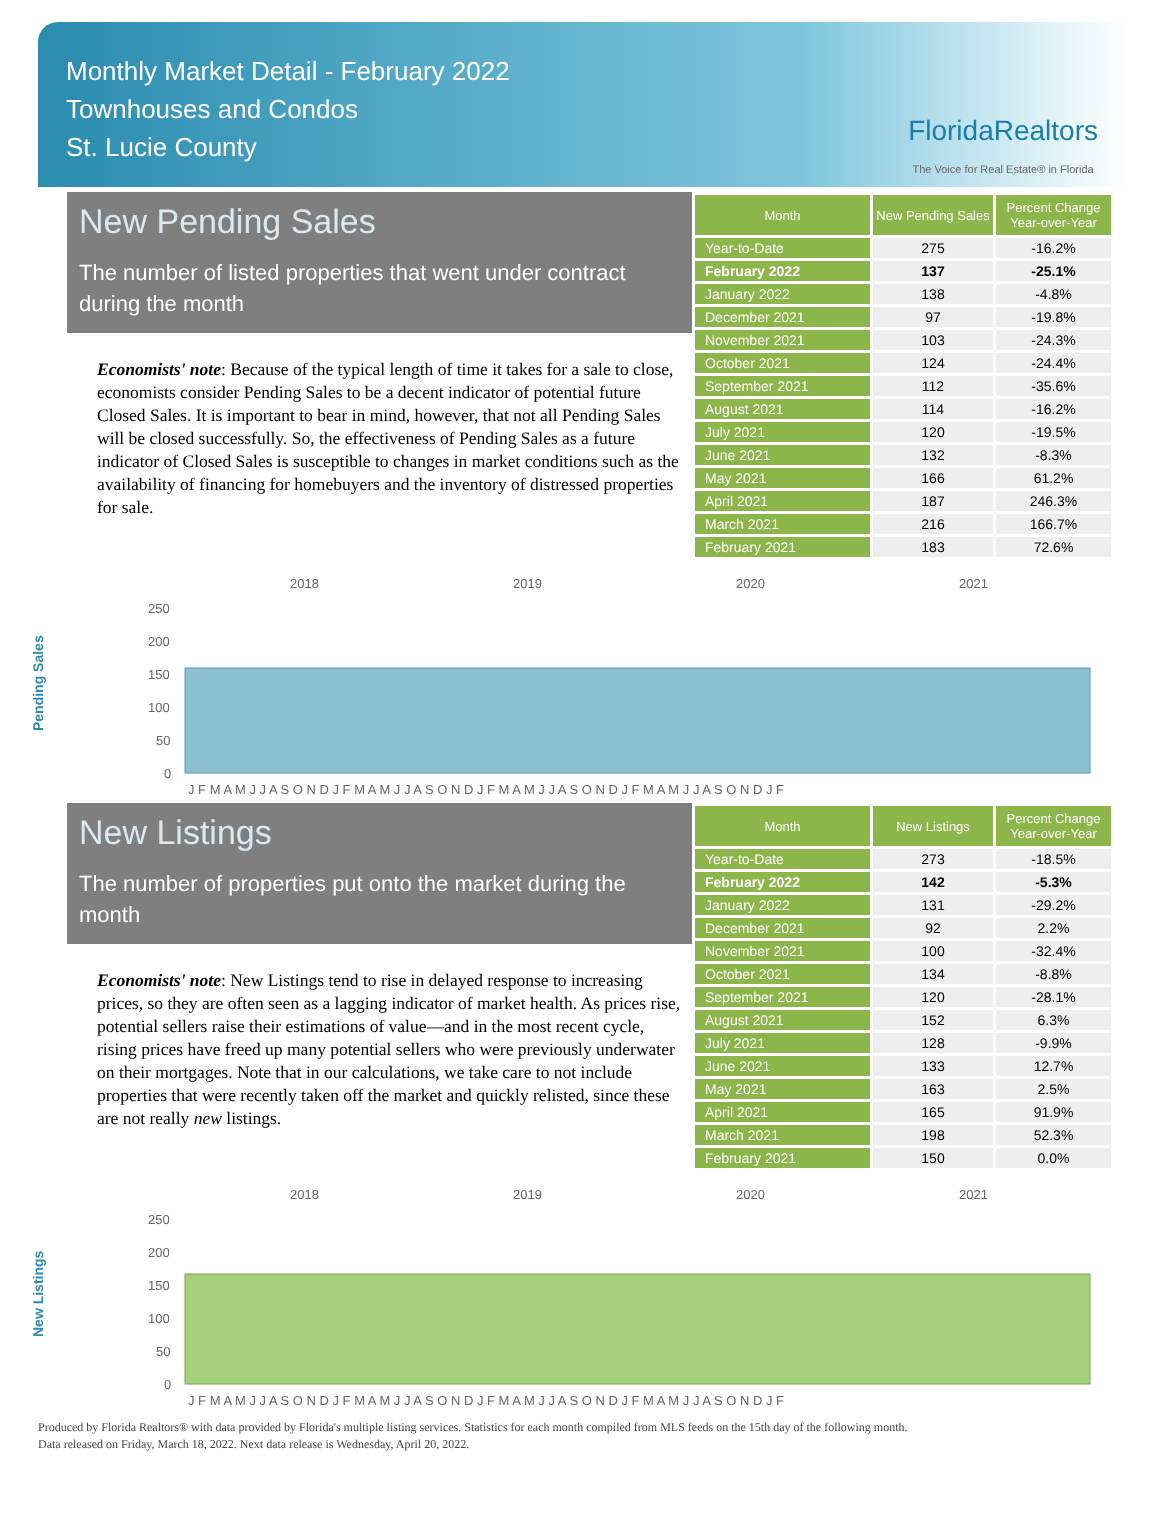Monthly Market Detail - February 2022
Townhouses and Condos
St. Lucie County
FloridaRealtors
The Voice for Real Estate® in Florida
New Pending Sales
The number of listed properties that went under contract during the month
Economists' note: Because of the typical length of time it takes for a sale to close, economists consider Pending Sales to be a decent indicator of potential future Closed Sales. It is important to bear in mind, however, that not all Pending Sales will be closed successfully. So, the effectiveness of Pending Sales as a future indicator of Closed Sales is susceptible to changes in market conditions such as the availability of financing for homebuyers and the inventory of distressed properties for sale.
| Month | New Pending Sales | Percent Change Year-over-Year |
| --- | --- | --- |
| Year-to-Date | 275 | -16.2% |
| February 2022 | 137 | -25.1% |
| January 2022 | 138 | -4.8% |
| December 2021 | 97 | -19.8% |
| November 2021 | 103 | -24.3% |
| October 2021 | 124 | -24.4% |
| September 2021 | 112 | -35.6% |
| August 2021 | 114 | -16.2% |
| July 2021 | 120 | -19.5% |
| June 2021 | 132 | -8.3% |
| May 2021 | 166 | 61.2% |
| April 2021 | 187 | 246.3% |
| March 2021 | 216 | 166.7% |
| February 2021 | 183 | 72.6% |
Pending Sales
2018
2019
2020
2021
250
200
150
100
50
0
J F M A M J J A S O N D J F M A M J J A S O N D J F M A M J J A S O N D J F M A M J J A S O N D J F
New Listings
The number of properties put onto the market during the month
Economists' note: New Listings tend to rise in delayed response to increasing prices, so they are often seen as a lagging indicator of market health. As prices rise, potential sellers raise their estimations of value—and in the most recent cycle, rising prices have freed up many potential sellers who were previously underwater on their mortgages. Note that in our calculations, we take care to not include properties that were recently taken off the market and quickly relisted, since these are not really new listings.
| Month | New Listings | Percent Change Year-over-Year |
| --- | --- | --- |
| Year-to-Date | 273 | -18.5% |
| February 2022 | 142 | -5.3% |
| January 2022 | 131 | -29.2% |
| December 2021 | 92 | 2.2% |
| November 2021 | 100 | -32.4% |
| October 2021 | 134 | -8.8% |
| September 2021 | 120 | -28.1% |
| August 2021 | 152 | 6.3% |
| July 2021 | 128 | -9.9% |
| June 2021 | 133 | 12.7% |
| May 2021 | 163 | 2.5% |
| April 2021 | 165 | 91.9% |
| March 2021 | 198 | 52.3% |
| February 2021 | 150 | 0.0% |
New Listings
2018
2019
2020
2021
250
200
150
100
50
0
J F M A M J J A S O N D J F M A M J J A S O N D J F M A M J J A S O N D J F M A M J J A S O N D J F
Produced by Florida Realtors® with data provided by Florida's multiple listing services. Statistics for each month compiled from MLS feeds on the 15th day of the following month.
Data released on Friday, March 18, 2022. Next data release is Wednesday, April 20, 2022.